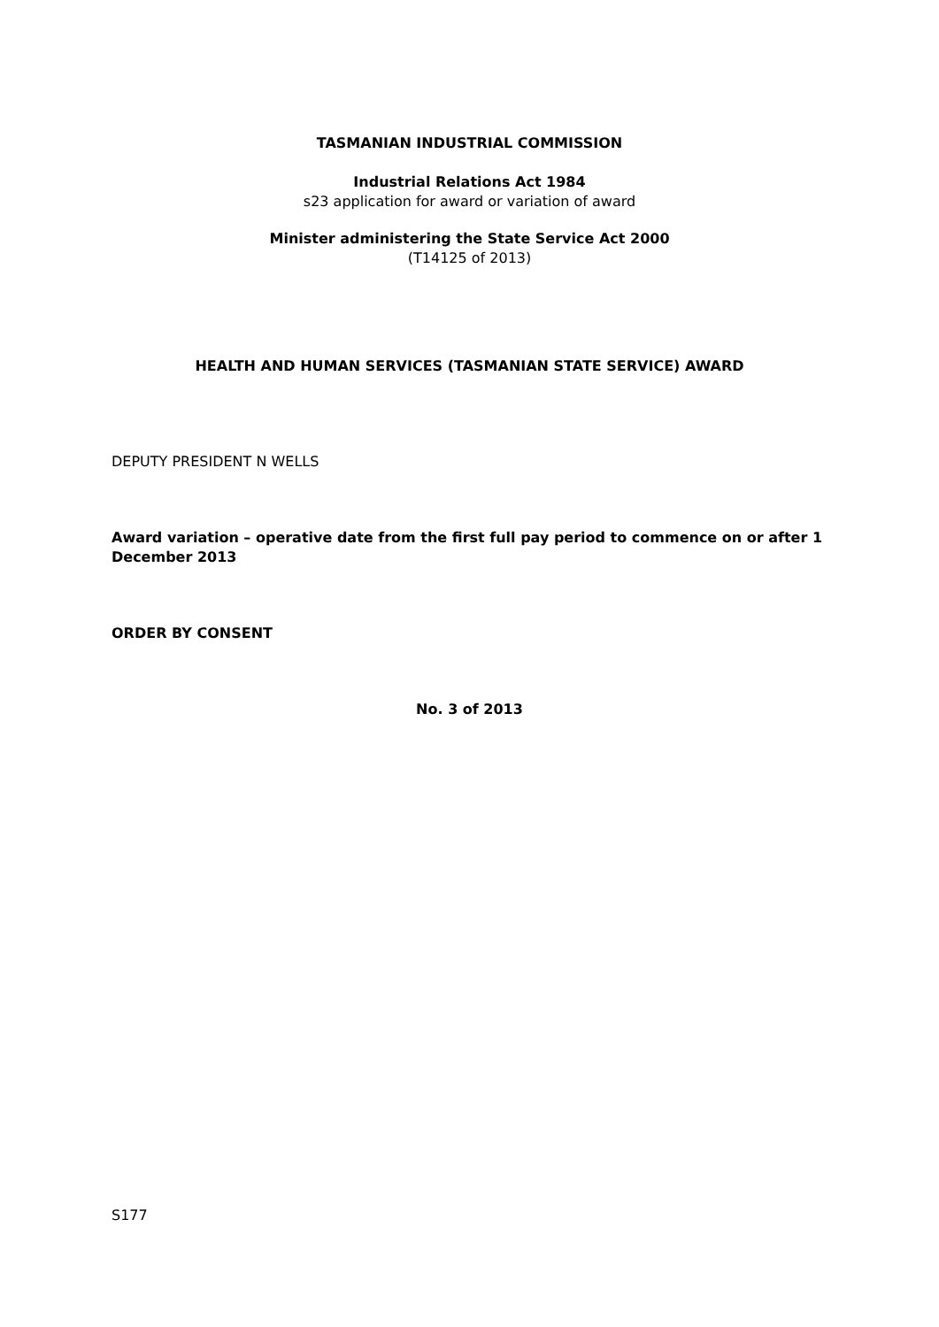TASMANIAN INDUSTRIAL COMMISSION
Industrial Relations Act 1984
s23 application for award or variation of award
Minister administering the State Service Act 2000
(T14125 of 2013)
HEALTH AND HUMAN SERVICES (TASMANIAN STATE SERVICE) AWARD
DEPUTY PRESIDENT N WELLS
Award variation – operative date from the first full pay period to commence on or after 1 December 2013
ORDER BY CONSENT
No. 3 of 2013
S177